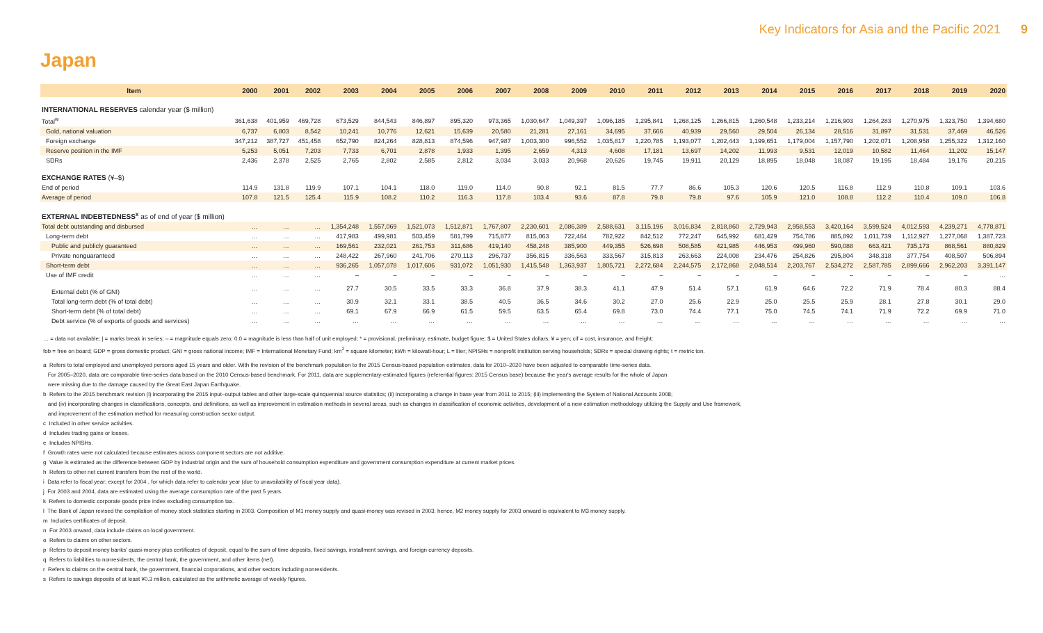Key Indicators for Asia and the Pacific 2021 9
Japan
| Item | 2000 | 2001 | 2002 | 2003 | 2004 | 2005 | 2006 | 2007 | 2008 | 2009 | 2010 | 2011 | 2012 | 2013 | 2014 | 2015 | 2016 | 2017 | 2018 | 2019 | 2020 |
| --- | --- | --- | --- | --- | --- | --- | --- | --- | --- | --- | --- | --- | --- | --- | --- | --- | --- | --- | --- | --- | --- |
| INTERNATIONAL RESERVES calendar year ($ million) | | | | | | | | | | | | | | | | | | | | | |
| Total<sup>w</sup> | 361,638 | 401,959 | 469,728 | 673,529 | 844,543 | 846,897 | 895,320 | 973,365 | 1,030,647 | 1,049,397 | 1,096,185 | 1,295,841 | 1,268,125 | 1,266,815 | 1,260,548 | 1,233,214 | 1,216,903 | 1,264,283 | 1,270,975 | 1,323,750 | 1,394,680 |
| Gold, national valuation | 6,737 | 6,803 | 8,542 | 10,241 | 10,776 | 12,621 | 15,639 | 20,580 | 21,281 | 27,161 | 34,695 | 37,666 | 40,939 | 29,560 | 29,504 | 26,134 | 28,516 | 31,897 | 31,531 | 37,469 | 46,526 |
| Foreign exchange | 347,212 | 387,727 | 451,458 | 652,790 | 824,264 | 828,813 | 874,596 | 947,987 | 1,003,300 | 996,552 | 1,035,817 | 1,220,785 | 1,193,077 | 1,202,443 | 1,199,651 | 1,179,004 | 1,157,790 | 1,202,071 | 1,208,958 | 1,255,322 | 1,312,160 |
| Reserve position in the IMF | 5,253 | 5,051 | 7,203 | 7,733 | 6,701 | 2,878 | 1,933 | 1,395 | 2,659 | 4,313 | 4,608 | 17,181 | 13,697 | 14,202 | 11,993 | 9,531 | 12,019 | 10,582 | 11,464 | 11,202 | 15,147 |
| SDRs | 2,436 | 2,378 | 2,525 | 2,765 | 2,802 | 2,585 | 2,812 | 3,034 | 3,033 | 20,968 | 20,626 | 19,745 | 19,911 | 20,129 | 18,895 | 18,048 | 18,087 | 19,195 | 18,484 | 19,176 | 20,215 |
| EXCHANGE RATES (¥–$) | | | | | | | | | | | | | | | | | | | | | |
| End of period | 114.9 | 131.8 | 119.9 | 107.1 | 104.1 | 118.0 | 119.0 | 114.0 | 90.8 | 92.1 | 81.5 | 77.7 | 86.6 | 105.3 | 120.6 | 120.5 | 116.8 | 112.9 | 110.8 | 109.1 | 103.6 |
| Average of period | 107.8 | 121.5 | 125.4 | 115.9 | 108.2 | 110.2 | 116.3 | 117.8 | 103.4 | 93.6 | 87.8 | 79.8 | 79.8 | 97.6 | 105.9 | 121.0 | 108.8 | 112.2 | 110.4 | 109.0 | 106.8 |
| EXTERNAL INDEBTEDNESS<sup>x</sup> as of end of year ($ million) | | | | | | | | | | | | | | | | | | | | | |
| Total debt outstanding and disbursed | … | … | … | 1,354,248 | 1,557,069 | 1,521,073 | 1,512,871 | 1,767,807 | 2,230,601 | 2,086,389 | 2,588,631 | 3,115,196 | 3,016,834 | 2,818,860 | 2,729,943 | 2,958,553 | 3,420,164 | 3,599,524 | 4,012,593 | 4,239,271 | 4,778,871 |
| Long-term debt | … | … | … | 417,983 | 499,981 | 503,459 | 581,799 | 715,877 | 815,063 | 722,464 | 782,922 | 842,512 | 772,247 | 645,992 | 681,429 | 754,786 | 885,892 | 1,011,739 | 1,112,927 | 1,277,068 | 1,387,723 |
| Public and publicly guaranteed | … | … | … | 169,561 | 232,021 | 261,753 | 311,686 | 419,140 | 458,248 | 385,900 | 449,355 | 526,698 | 508,585 | 421,985 | 446,953 | 499,960 | 590,088 | 663,421 | 735,173 | 868,561 | 880,829 |
| Private nonguaranteed | … | … | … | 248,422 | 267,960 | 241,706 | 270,113 | 296,737 | 356,815 | 336,563 | 333,567 | 315,813 | 263,663 | 224,008 | 234,476 | 254,826 | 295,804 | 348,318 | 377,754 | 408,507 | 506,894 |
| Short-term debt | … | … | … | 936,265 | 1,057,078 | 1,017,606 | 931,072 | 1,051,930 | 1,415,548 | 1,363,937 | 1,805,721 | 2,272,684 | 2,244,575 | 2,172,868 | 2,048,514 | 2,203,767 | 2,534,272 | 2,587,785 | 2,899,666 | 2,962,203 | 3,391,147 |
| Use of IMF credit | … | … | … | – | – | – | – | – | – | – | – | – | – | – | – | – | – | – | – | – | … |
| External debt (% of GNI) | … | … | … | 27.7 | 30.5 | 33.5 | 33.3 | 36.8 | 37.9 | 38.3 | 41.1 | 47.9 | 51.4 | 57.1 | 61.9 | 64.6 | 72.2 | 71.9 | 78.4 | 80.3 | 88.4 |
| Total long-term debt (% of total debt) | … | … | … | 30.9 | 32.1 | 33.1 | 38.5 | 40.5 | 36.5 | 34.6 | 30.2 | 27.0 | 25.6 | 22.9 | 25.0 | 25.5 | 25.9 | 28.1 | 27.8 | 30.1 | 29.0 |
| Short-term debt (% of total debt) | … | … | … | 69.1 | 67.9 | 66.9 | 61.5 | 59.5 | 63.5 | 65.4 | 69.8 | 73.0 | 74.4 | 77.1 | 75.0 | 74.5 | 74.1 | 71.9 | 72.2 | 69.9 | 71.0 |
| Debt service (% of exports of goods and services) | … | … | … | … | … | … | … | … | … | … | … | … | … | … | … | … | … | … | … | … | … |
… = data not available; | = marks break in series; – = magnitude equals zero; 0.0 = magnitude is less than half of unit employed; * = provisional, preliminary, estimate, budget figure; $ = United States dollars; ¥ = yen; cif = cost, insurance, and freight;
fob = free on board; GDP = gross domestic product; GNI = gross national income; IMF = International Monetary Fund; km<sup>2</sup> = square kilometer; kWh = kilowatt-hour; L = liter; NPISHs = nonprofit institution serving households; SDRs = special drawing rights; t = metric ton.
a Refers to total employed and unemployed persons aged 15 years and older. With the revision of the benchmark population to the 2015 Census-based population estimates, data for 2010–2020 have been adjusted to comparable time-series data.
For 2005–2020, data are comparable time-series data based on the 2010 Census-based benchmark. For 2011, data are supplementary-estimated figures (referential figures: 2015 Census base) because the year's average results for the whole of Japan
were missing due to the damage caused by the Great East Japan Earthquake.
b Refers to the 2015 benchmark revision (i) incorporating the 2015 input–output tables and other large-scale quinquennial source statistics; (ii) incorporating a change in base year from 2011 to 2015; (iii) implementing the System of National Accounts 2008;
and (iv) incorporating changes in classifications, concepts, and definitions, as well as improvement in estimation methods in several areas, such as changes in classification of economic activities, development of a new estimation methodology utilizing the Supply and Use framework,
and improvement of the estimation method for measuring construction sector output.
c Included in other service activities.
d Includes trading gains or losses.
e Includes NPISHs.
f Growth rates were not calculated because estimates across component sectors are not additive.
g Value is estimated as the difference between GDP by industrial origin and the sum of household consumption expenditure and government consumption expenditure at current market prices.
h Refers to other net current transfers from the rest of the world.
i Data refer to fiscal year; except for 2004 , for which data refer to calendar year (due to unavailability of fiscal year data).
j For 2003 and 2004, data are estimated using the average consumption rate of the past 5 years.
k Refers to domestic corporate goods price index excluding consumption tax.
l The Bank of Japan revised the compilation of money stock statistics starting in 2003. Composition of M1 money supply and quasi-money was revised in 2003; hence, M2 money supply for 2003 onward is equivalent to M3 money supply.
m Includes certificates of deposit.
n For 2003 onward, data include claims on local government.
o Refers to claims on other sectors.
p Refers to deposit money banks' quasi-money plus certificates of deposit, equal to the sum of time deposits, fixed savings, installment savings, and foreign currency deposits.
q Refers to liabilities to nonresidents, the central bank, the government, and other items (net).
r Refers to claims on the central bank, the government, financial corporations, and other sectors including nonresidents.
s Refers to savings deposits of at least ¥0.3 million, calculated as the arithmetic average of weekly figures.